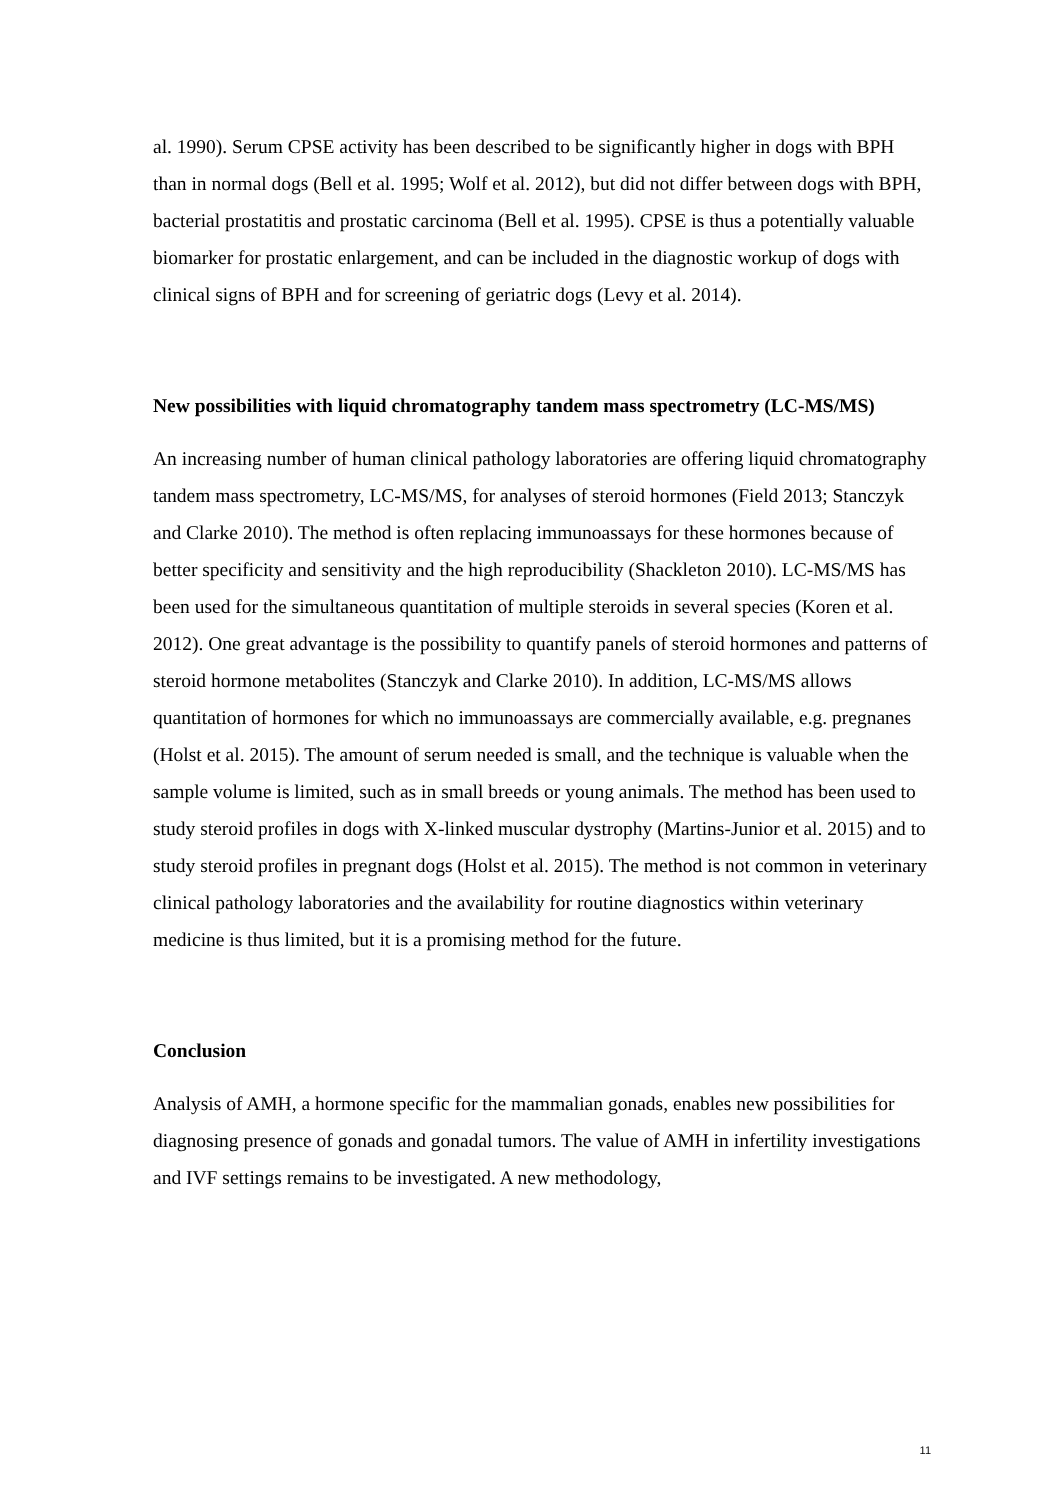al. 1990). Serum CPSE activity has been described to be significantly higher in dogs with BPH than in normal dogs (Bell et al. 1995; Wolf et al. 2012), but did not differ between dogs with BPH, bacterial prostatitis and prostatic carcinoma (Bell et al. 1995). CPSE is thus a potentially valuable biomarker for prostatic enlargement, and can be included in the diagnostic workup of dogs with clinical signs of BPH and for screening of geriatric dogs (Levy et al. 2014).
New possibilities with liquid chromatography tandem mass spectrometry (LC-MS/MS)
An increasing number of human clinical pathology laboratories are offering liquid chromatography tandem mass spectrometry, LC-MS/MS, for analyses of steroid hormones (Field 2013; Stanczyk and Clarke 2010). The method is often replacing immunoassays for these hormones because of better specificity and sensitivity and the high reproducibility (Shackleton 2010). LC-MS/MS has been used for the simultaneous quantitation of multiple steroids in several species (Koren et al. 2012). One great advantage is the possibility to quantify panels of steroid hormones and patterns of steroid hormone metabolites (Stanczyk and Clarke 2010). In addition, LC-MS/MS allows quantitation of hormones for which no immunoassays are commercially available, e.g. pregnanes (Holst et al. 2015). The amount of serum needed is small, and the technique is valuable when the sample volume is limited, such as in small breeds or young animals. The method has been used to study steroid profiles in dogs with X-linked muscular dystrophy (Martins-Junior et al. 2015) and to study steroid profiles in pregnant dogs (Holst et al. 2015). The method is not common in veterinary clinical pathology laboratories and the availability for routine diagnostics within veterinary medicine is thus limited, but it is a promising method for the future.
Conclusion
Analysis of AMH, a hormone specific for the mammalian gonads, enables new possibilities for diagnosing presence of gonads and gonadal tumors. The value of AMH in infertility investigations and IVF settings remains to be investigated. A new methodology,
11